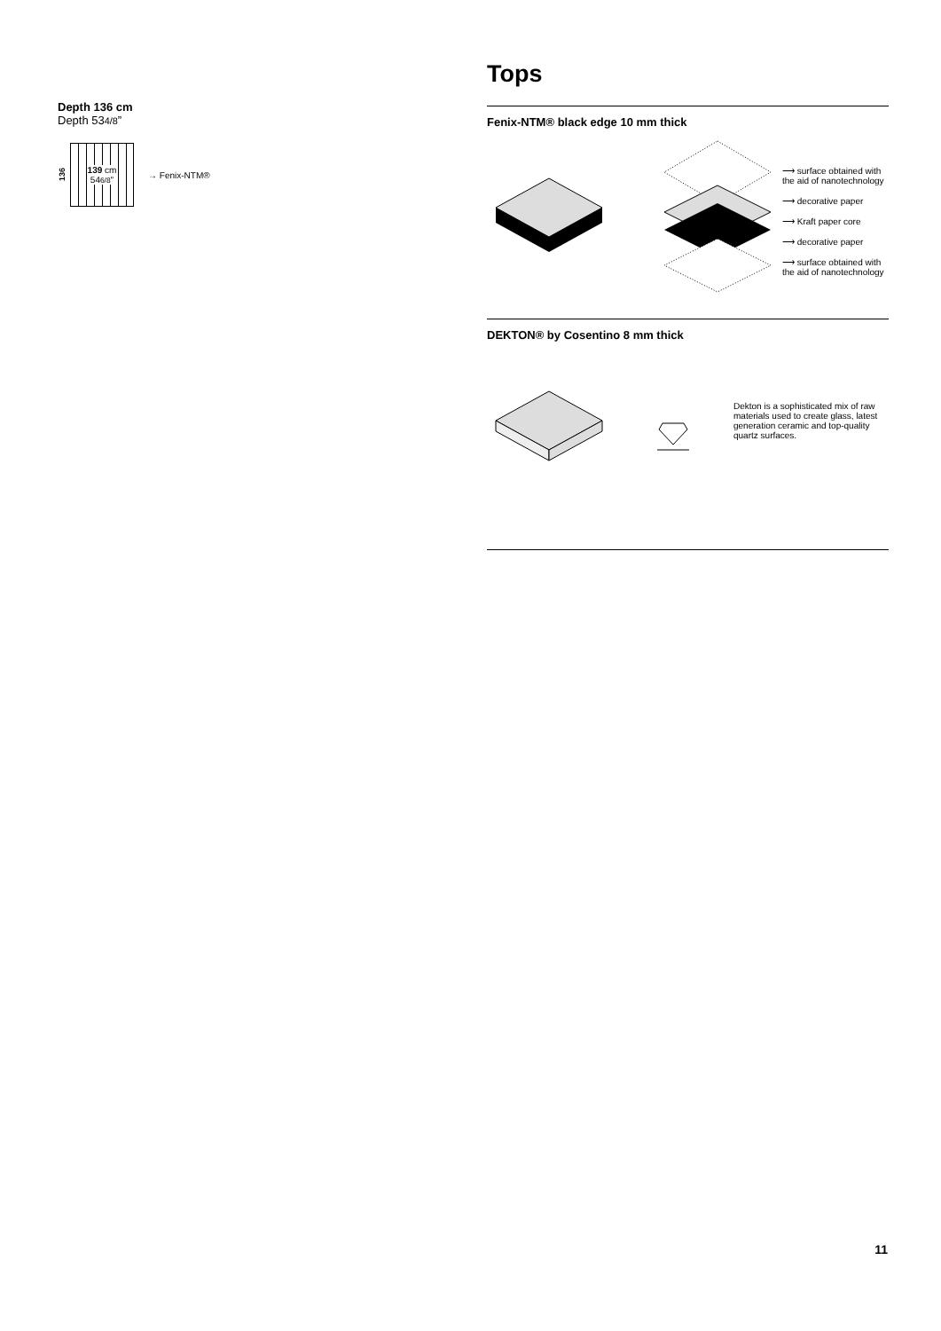Depth 136 cm
Depth 534/8”
136
139 cm
546/8"
→ Fenix-NTM®
Tops
Fenix-NTM® black edge 10 mm thick
⟶ surface obtained with the aid of nanotechnology
⟶ decorative paper
⟶ Kraft paper core
⟶ decorative paper
⟶ surface obtained with the aid of nanotechnology
DEKTON® by Cosentino 8 mm thick
Dekton is a sophisticated mix of raw materials used to create glass, latest generation ceramic and top-quality quartz surfaces.
11